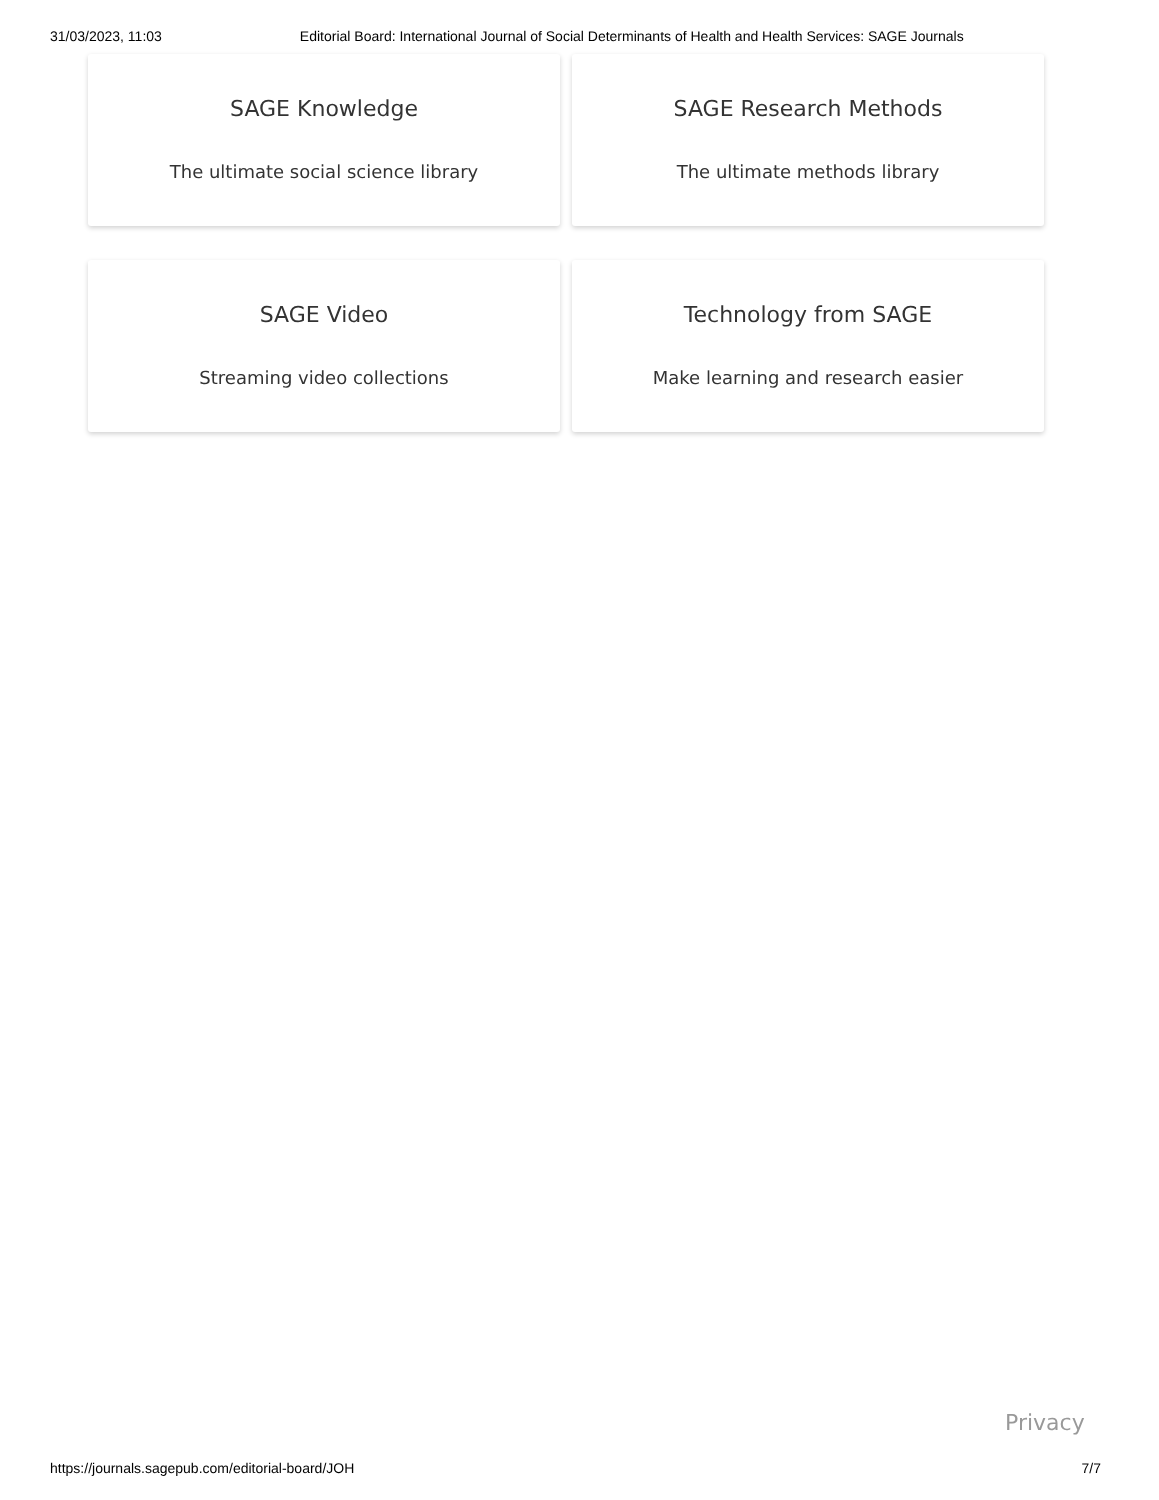31/03/2023, 11:03 Editorial Board: International Journal of Social Determinants of Health and Health Services: SAGE Journals
SAGE Knowledge
The ultimate social science library
SAGE Research Methods
The ultimate methods library
SAGE Video
Streaming video collections
Technology from SAGE
Make learning and research easier
Privacy
https://journals.sagepub.com/editorial-board/JOH 7/7